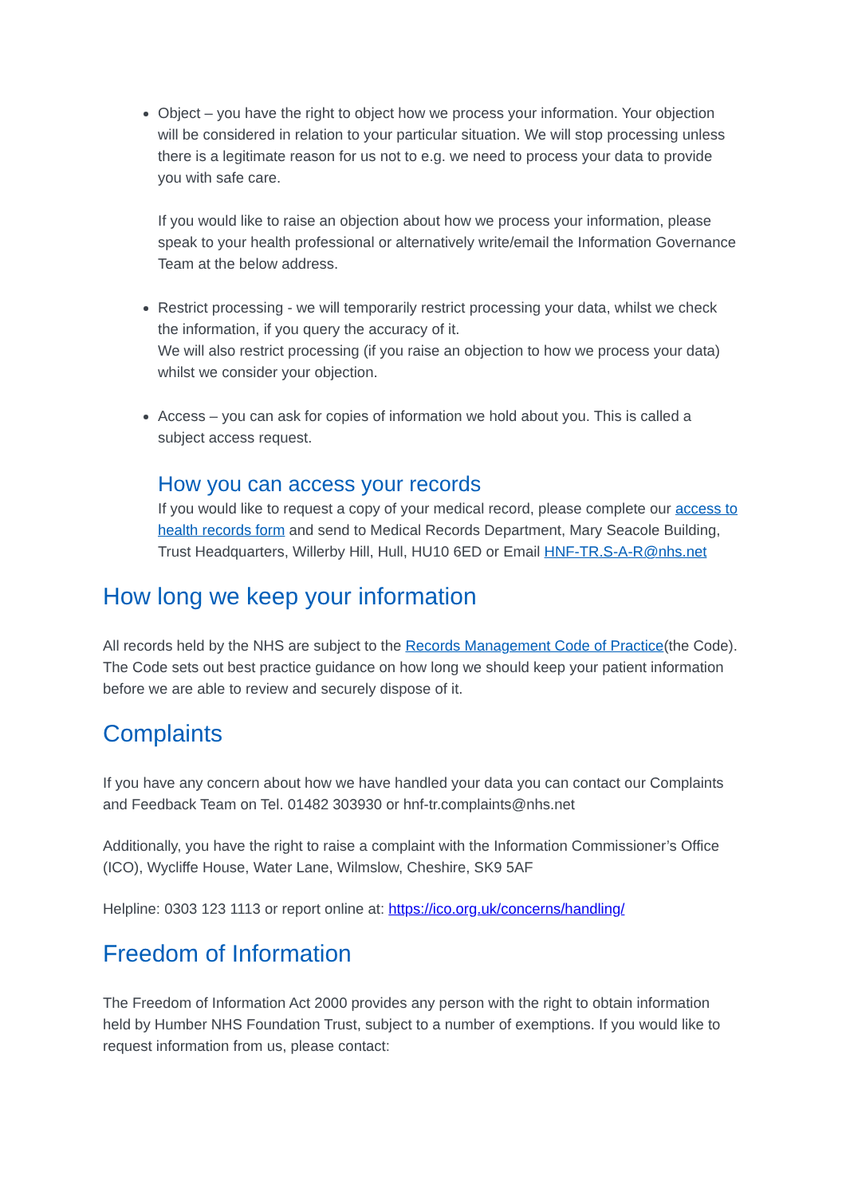Object – you have the right to object how we process your information. Your objection will be considered in relation to your particular situation. We will stop processing unless there is a legitimate reason for us not to e.g. we need to process your data to provide you with safe care.
If you would like to raise an objection about how we process your information, please speak to your health professional or alternatively write/email the Information Governance Team at the below address.
Restrict processing - we will temporarily restrict processing your data, whilst we check the information, if you query the accuracy of it.
We will also restrict processing (if you raise an objection to how we process your data) whilst we consider your objection.
Access – you can ask for copies of information we hold about you. This is called a subject access request.
How you can access your records
If you would like to request a copy of your medical record, please complete our access to health records form and send to Medical Records Department, Mary Seacole Building, Trust Headquarters, Willerby Hill, Hull, HU10 6ED or Email HNF-TR.S-A-R@nhs.net
How long we keep your information
All records held by the NHS are subject to the Records Management Code of Practice(the Code). The Code sets out best practice guidance on how long we should keep your patient information before we are able to review and securely dispose of it.
Complaints
If you have any concern about how we have handled your data you can contact our Complaints and Feedback Team on Tel. 01482 303930 or hnf-tr.complaints@nhs.net
Additionally, you have the right to raise a complaint with the Information Commissioner’s Office (ICO), Wycliffe House, Water Lane, Wilmslow, Cheshire, SK9 5AF
Helpline: 0303 123 1113 or report online at: https://ico.org.uk/concerns/handling/
Freedom of Information
The Freedom of Information Act 2000 provides any person with the right to obtain information held by Humber NHS Foundation Trust, subject to a number of exemptions. If you would like to request information from us, please contact: